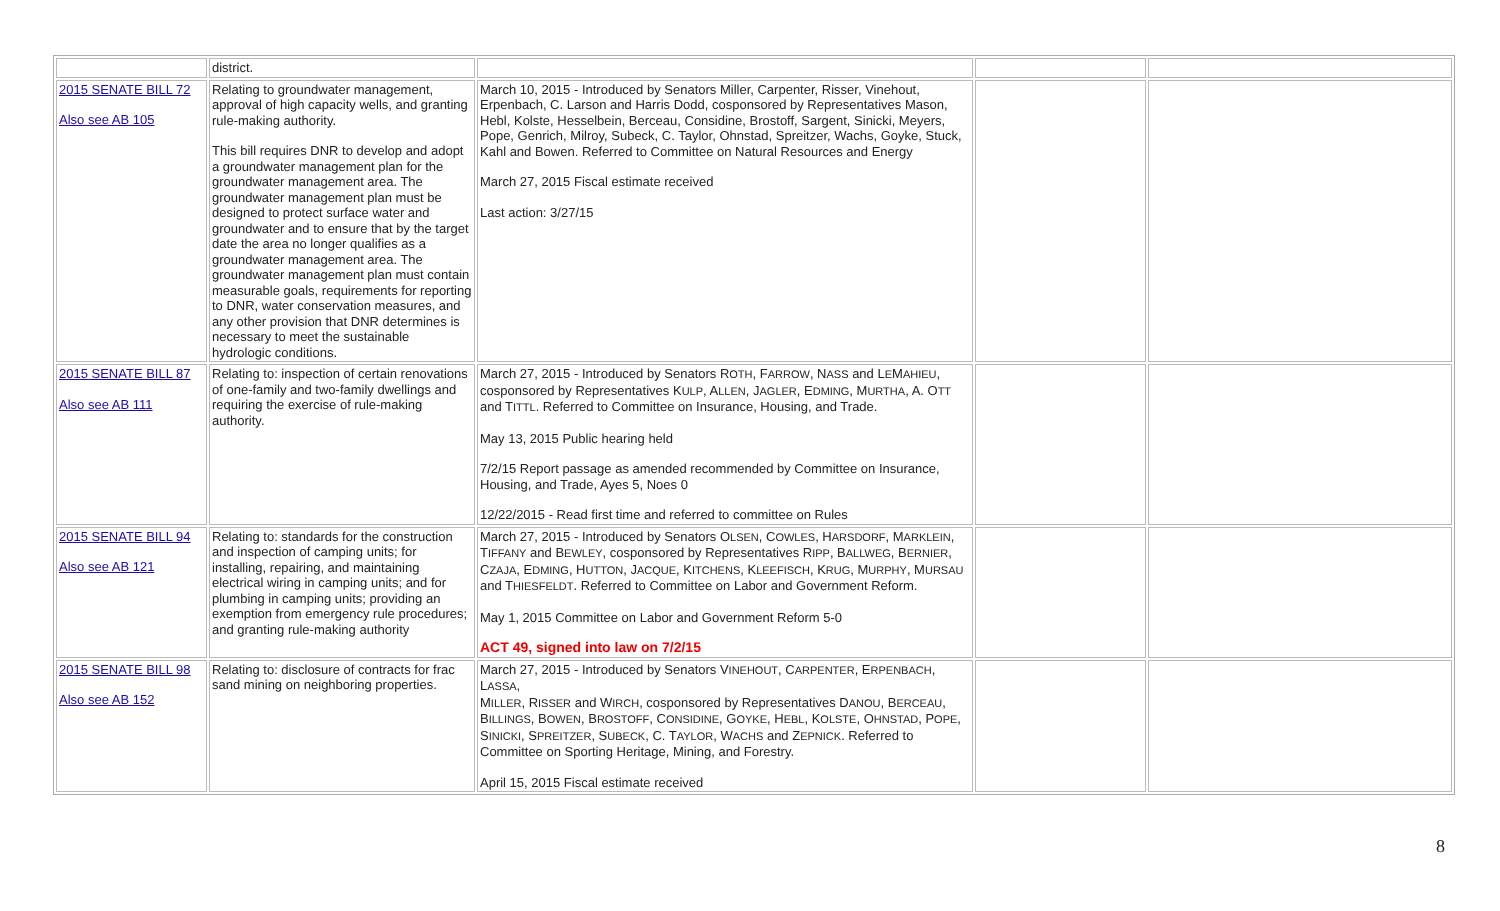| | district. | | | |
| 2015 SENATE BILL 72 Also see AB 105 | Relating to groundwater management, approval of high capacity wells, and granting rule-making authority. This bill requires DNR to develop and adopt a groundwater management plan for the groundwater management area. The groundwater management plan must be designed to protect surface water and groundwater and to ensure that by the target date the area no longer qualifies as a groundwater management area. The groundwater management plan must contain measurable goals, requirements for reporting to DNR, water conservation measures, and any other provision that DNR determines is necessary to meet the sustainable hydrologic conditions. | March 10, 2015 - Introduced by Senators Miller, Carpenter, Risser, Vinehout, Erpenbach, C. Larson and Harris Dodd, cosponsored by Representatives Mason, Hebl, Kolste, Hesselbein, Berceau, Considine, Brostoff, Sargent, Sinicki, Meyers, Pope, Genrich, Milroy, Subeck, C. Taylor, Ohnstad, Spreitzer, Wachs, Goyke, Stuck, Kahl and Bowen. Referred to Committee on Natural Resources and Energy March 27, 2015 Fiscal estimate received Last action: 3/27/15 | | |
| 2015 SENATE BILL 87 Also see AB 111 | Relating to: inspection of certain renovations of one-family and two-family dwellings and requiring the exercise of rule-making authority. | March 27, 2015 - Introduced by Senators R OTH , F ARROW , N ASS and L E M AHIEU , cosponsored by Representatives K ULP , A LLEN , J AGLER , E DMING , M URTHA , A. O TT and T ITTL . Referred to Committee on Insurance, Housing, and Trade. May 13, 2015 Public hearing held 7/2/15 Report passage as amended recommended by Committee on Insurance, Housing, and Trade, Ayes 5, Noes 0 12/22/2015 - Read first time and referred to committee on Rules | | |
| 2015 SENATE BILL 94 Also see AB 121 | Relating to: standards for the construction and inspection of camping units; for installing, repairing, and maintaining electrical wiring in camping units; and for plumbing in camping units; providing an exemption from emergency rule procedures; and granting rule-making authority | March 27, 2015 - Introduced by Senators O LSEN , C OWLES , H ARSDORF , M ARKLEIN , T IFFANY and B EWLEY , cosponsored by Representatives R IPP , B ALLWEG , B ERNIER , C ZAJA , E DMING , H UTTON , J ACQUE , K ITCHENS , K LEEFISCH , K RUG , M URPHY , M URSAU and T HIESFELDT . Referred to Committee on Labor and Government Reform. May 1, 2015 Committee on Labor and Government Reform 5-0 ACT 49, signed into law on 7/2/15 | | |
| 2015 SENATE BILL 98 Also see AB 152 | Relating to: disclosure of contracts for frac sand mining on neighboring properties. | March 27, 2015 - Introduced by Senators V INEHOUT , C ARPENTER , E RPENBACH , L ASSA , M ILLER , R ISSER and W IRCH , cosponsored by Representatives D ANOU , B ERCEAU , B ILLINGS , B OWEN , B ROSTOFF , C ONSIDINE , G OYKE , H EBL , K OLSTE , O HNSTAD , P OPE , S INICKI , S PREITZER , S UBECK , C. T AYLOR , W ACHS and Z EPNICK . Referred to Committee on Sporting Heritage, Mining, and Forestry. April 15, 2015 Fiscal estimate received | | |
8